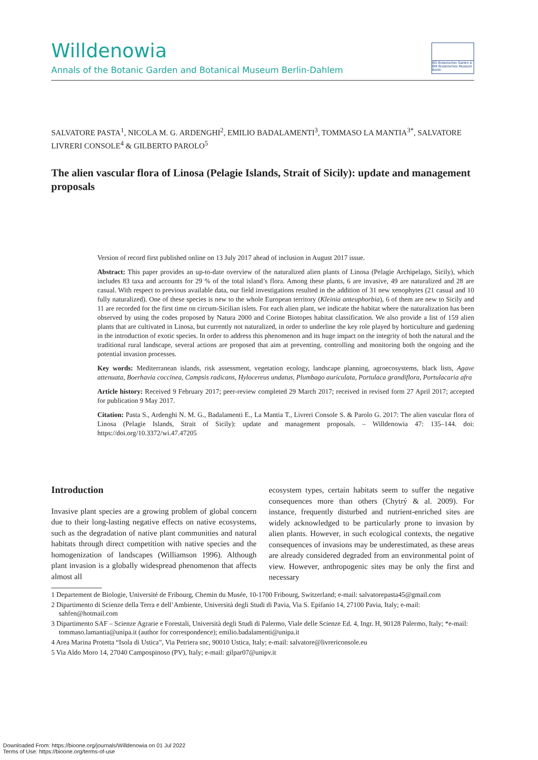Willdenowia
Annals of the Botanic Garden and Botanical Museum Berlin-Dahlem
BG Botanischer Garten &
BM Botanisches Museum Berlin
SALVATORE PASTA<sup>1</sup>, NICOLA M. G. ARDENGHI<sup>2</sup>, EMILIO BADALAMENTI<sup>3</sup>, TOMMASO LA MANTIA<sup>3*</sup>, SALVATORE LIVRERI CONSOLE<sup>4</sup> & GILBERTO PAROLO<sup>5</sup>
The alien vascular flora of Linosa (Pelagie Islands, Strait of Sicily): update and management proposals
Version of record first published online on 13 July 2017 ahead of inclusion in August 2017 issue.
Abstract: This paper provides an up-to-date overview of the naturalized alien plants of Linosa (Pelagie Archipelago, Sicily), which includes 83 taxa and accounts for 29 % of the total island’s flora. Among these plants, 6 are invasive, 49 are naturalized and 28 are casual. With respect to previous available data, our field investigations resulted in the addition of 31 new xenophytes (21 casual and 10 fully naturalized). One of these species is new to the whole European territory (Kleinia anteuphorbia), 6 of them are new to Sicily and 11 are recorded for the first time on circum-Sicilian islets. For each alien plant, we indicate the habitat where the naturalization has been observed by using the codes proposed by Natura 2000 and Corine Biotopes habitat classification. We also provide a list of 159 alien plants that are cultivated in Linosa, but currently not naturalized, in order to underline the key role played by horticulture and gardening in the introduction of exotic species. In order to address this phenomenon and its huge impact on the integrity of both the natural and the traditional rural landscape, several actions are proposed that aim at preventing, controlling and monitoring both the ongoing and the potential invasion processes.
Key words: Mediterranean islands, risk assessment, vegetation ecology, landscape planning, agroecosystems, black lists, Agave attenuata, Boerhavia coccinea, Campsis radicans, Hylocereus undatus, Plumbago auriculata, Portulaca grandiflora, Portulacaria afra
Article history: Received 9 February 2017; peer-review completed 29 March 2017; received in revised form 27 April 2017; accepted for publication 9 May 2017.
Citation: Pasta S., Ardenghi N. M. G., Badalamenti E., La Mantia T., Livreri Console S. & Parolo G. 2017: The alien vascular flora of Linosa (Pelagie Islands, Strait of Sicily): update and management proposals. – Willdenowia 47: 135–144. doi: https://doi.org/10.3372/wi.47.47205
Introduction
Invasive plant species are a growing problem of global concern due to their long-lasting negative effects on native ecosystems, such as the degradation of native plant communities and natural habitats through direct competition with native species and the homogenization of landscapes (Williamson 1996). Although plant invasion is a globally widespread phenomenon that affects almost all
ecosystem types, certain habitats seem to suffer the negative consequences more than others (Chytrý & al. 2009). For instance, frequently disturbed and nutrient-enriched sites are widely acknowledged to be particularly prone to invasion by alien plants. However, in such ecological contexts, the negative consequences of invasions may be underestimated, as these areas are already considered degraded from an environmental point of view. However, anthropogenic sites may be only the first and necessary
1 Departement de Biologie, Université de Fribourg, Chemin du Musée, 10-1700 Fribourg, Switzerland; e-mail: salvatorepasta45@gmail.com
2 Dipartimento di Scienze della Terra e dell’Ambiente, Università degli Studi di Pavia, Via S. Epifanio 14, 27100 Pavia, Italy; e-mail: sahfen@hotmail.com
3 Dipartimento SAF – Scienze Agrarie e Forestali, Università degli Studi di Palermo, Viale delle Scienze Ed. 4, Ingr. H, 90128 Palermo, Italy; *e-mail: tommaso.lamantia@unipa.it (author for correspondence); emilio.badalamenti@unipa.it
4 Area Marina Protetta “Isola di Ustica”, Via Petriera snc, 90010 Ustica, Italy; e-mail: salvatore@livrericonsole.eu
5 Via Aldo Moro 14, 27040 Campospinoso (PV), Italy; e-mail: gilpar07@unipv.it
Downloaded From: https://bioone.org/journals/Willdenowia on 01 Jul 2022
Terms of Use: https://bioone.org/terms-of-use